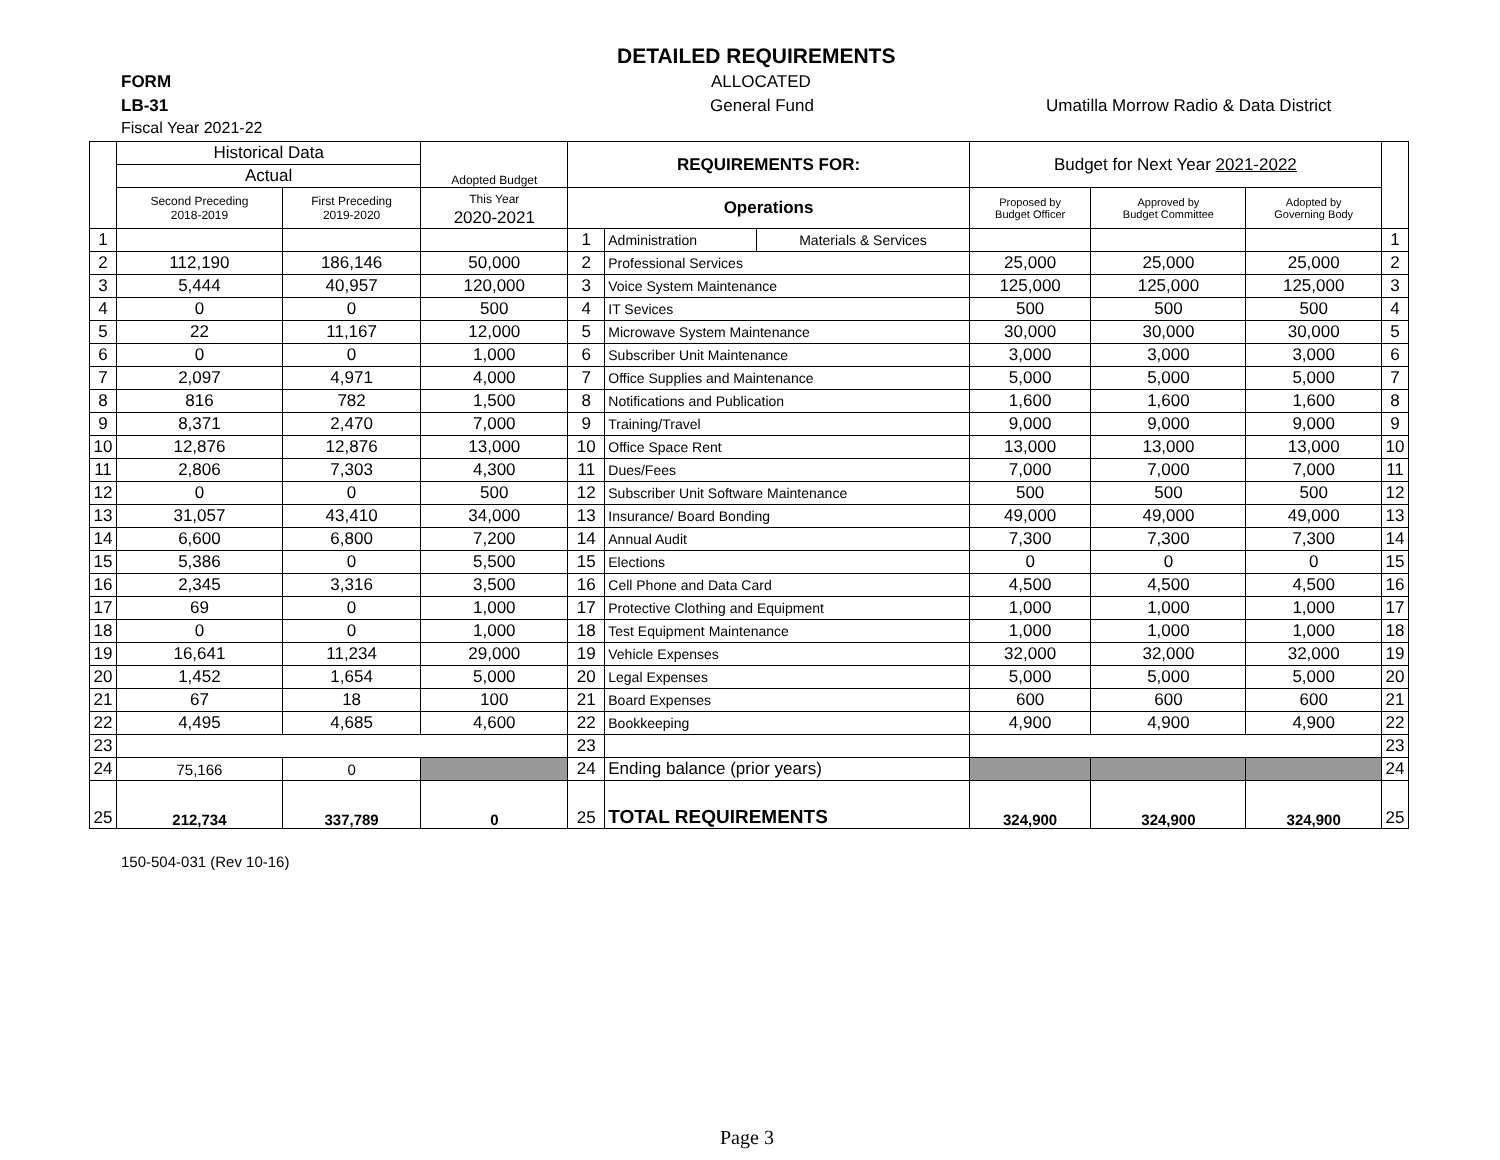DETAILED REQUIREMENTS
FORM ALLOCATED
LB-31 General Fund Umatilla Morrow Radio & Data District
Fiscal Year 2021-22
| | Historical Data | | Adopted Budget | REQUIREMENTS FOR: | | | Budget for Next Year 2021-2022 | | | |
| | Actual | | | | | | | | | |
| | Second Preceding 2018-2019 | First Preceding 2019-2020 | This Year 2020-2021 | Operations | | | Proposed by Budget Officer | Approved by Budget Committee | Adopted by Governing Body | |
| 1 | | | | 1 | Administration | Materials & Services | | | | 1 |
| 2 | 112,190 | 186,146 | 50,000 | 2 | Professional Services | | 25,000 | 25,000 | 25,000 | 2 |
| 3 | 5,444 | 40,957 | 120,000 | 3 | Voice System Maintenance | | 125,000 | 125,000 | 125,000 | 3 |
| 4 | 0 | 0 | 500 | 4 | IT Sevices | | 500 | 500 | 500 | 4 |
| 5 | 22 | 11,167 | 12,000 | 5 | Microwave System Maintenance | | 30,000 | 30,000 | 30,000 | 5 |
| 6 | 0 | 0 | 1,000 | 6 | Subscriber Unit Maintenance | | 3,000 | 3,000 | 3,000 | 6 |
| 7 | 2,097 | 4,971 | 4,000 | 7 | Office Supplies and Maintenance | | 5,000 | 5,000 | 5,000 | 7 |
| 8 | 816 | 782 | 1,500 | 8 | Notifications and Publication | | 1,600 | 1,600 | 1,600 | 8 |
| 9 | 8,371 | 2,470 | 7,000 | 9 | Training/Travel | | 9,000 | 9,000 | 9,000 | 9 |
| 10 | 12,876 | 12,876 | 13,000 | 10 | Office Space Rent | | 13,000 | 13,000 | 13,000 | 10 |
| 11 | 2,806 | 7,303 | 4,300 | 11 | Dues/Fees | | 7,000 | 7,000 | 7,000 | 11 |
| 12 | 0 | 0 | 500 | 12 | Subscriber Unit Software Maintenance | | 500 | 500 | 500 | 12 |
| 13 | 31,057 | 43,410 | 34,000 | 13 | Insurance/ Board Bonding | | 49,000 | 49,000 | 49,000 | 13 |
| 14 | 6,600 | 6,800 | 7,200 | 14 | Annual Audit | | 7,300 | 7,300 | 7,300 | 14 |
| 15 | 5,386 | 0 | 5,500 | 15 | Elections | | 0 | 0 | 0 | 15 |
| 16 | 2,345 | 3,316 | 3,500 | 16 | Cell Phone and Data Card | | 4,500 | 4,500 | 4,500 | 16 |
| 17 | 69 | 0 | 1,000 | 17 | Protective Clothing and Equipment | | 1,000 | 1,000 | 1,000 | 17 |
| 18 | 0 | 0 | 1,000 | 18 | Test Equipment Maintenance | | 1,000 | 1,000 | 1,000 | 18 |
| 19 | 16,641 | 11,234 | 29,000 | 19 | Vehicle Expenses | | 32,000 | 32,000 | 32,000 | 19 |
| 20 | 1,452 | 1,654 | 5,000 | 20 | Legal Expenses | | 5,000 | 5,000 | 5,000 | 20 |
| 21 | 67 | 18 | 100 | 21 | Board Expenses | | 600 | 600 | 600 | 21 |
| 22 | 4,495 | 4,685 | 4,600 | 22 | Bookkeeping | | 4,900 | 4,900 | 4,900 | 22 |
| 23 | | | | 23 | | | | | | 23 |
| 24 | 75,166 | 0 | | 24 | Ending balance (prior years) | | | | | 24 |
| 25 | 212,734 | 337,789 | 0 | 25 | TOTAL REQUIREMENTS | | 324,900 | 324,900 | 324,900 | 25 |
150-504-031 (Rev 10-16)
Page 3